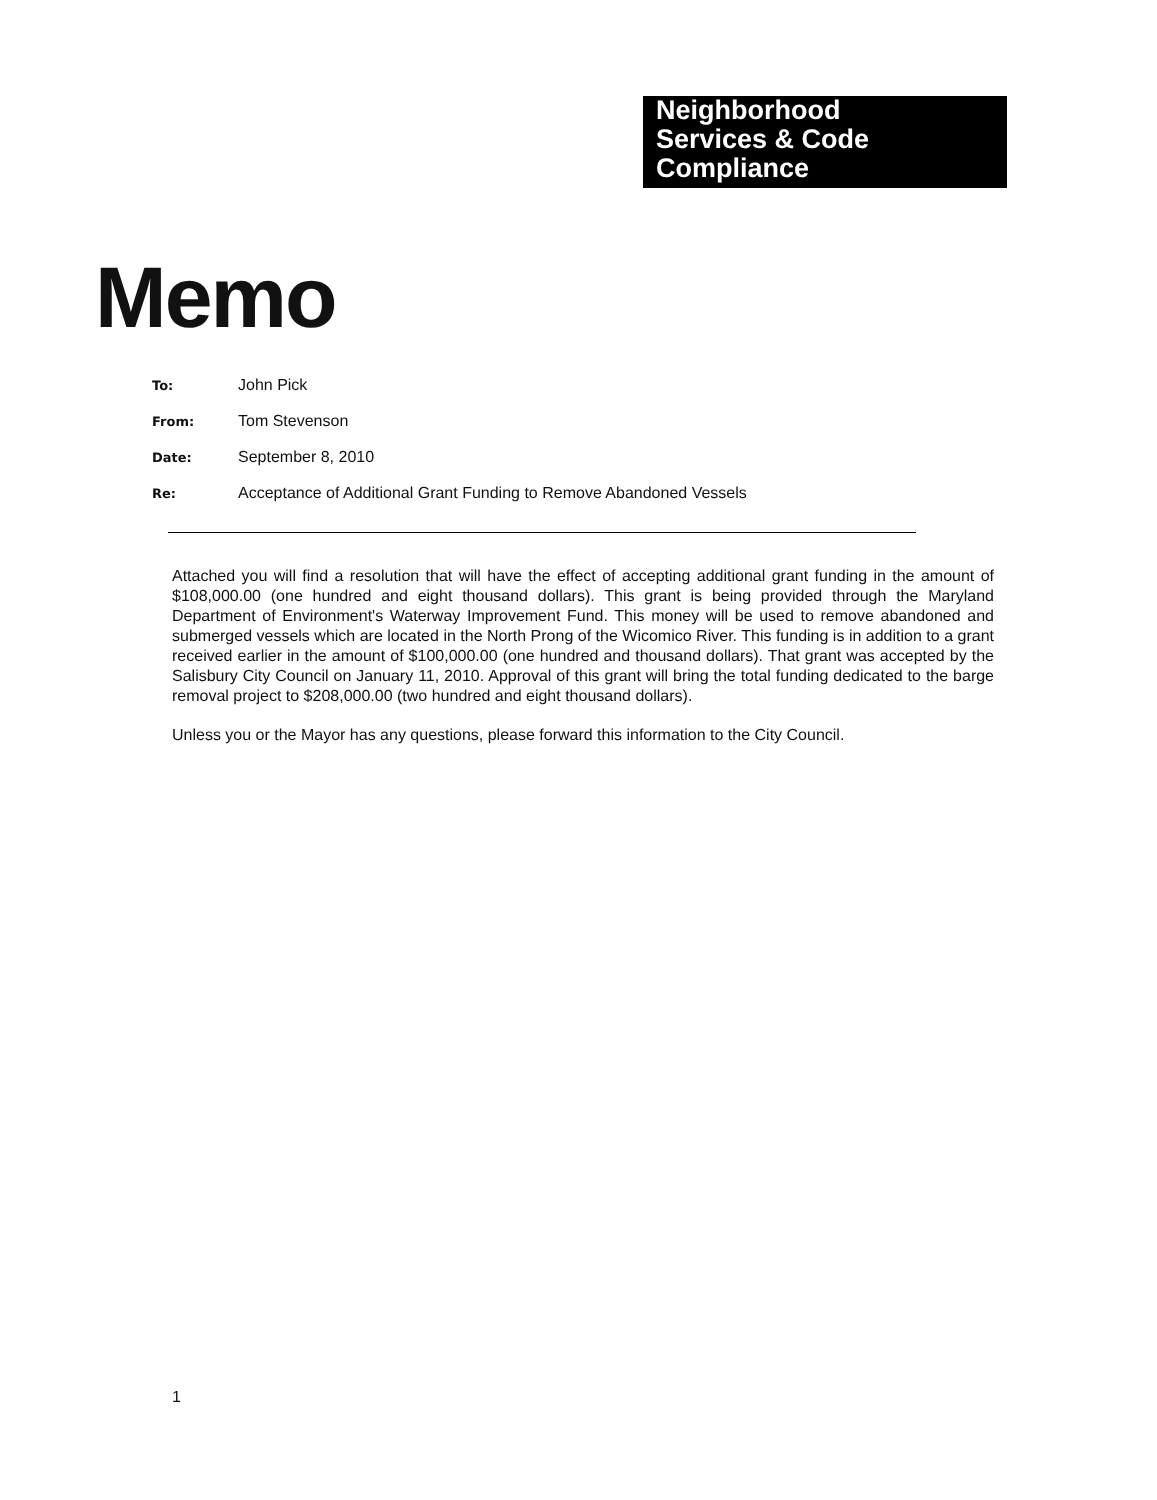Neighborhood
Services & Code
Compliance
Memo
To: John Pick
From: Tom Stevenson
Date: September 8, 2010
Re: Acceptance of Additional Grant Funding to Remove Abandoned Vessels
Attached you will find a resolution that will have the effect of accepting additional grant funding in the amount of $108,000.00 (one hundred and eight thousand dollars). This grant is being provided through the Maryland Department of Environment's Waterway Improvement Fund. This money will be used to remove abandoned and submerged vessels which are located in the North Prong of the Wicomico River. This funding is in addition to a grant received earlier in the amount of $100,000.00 (one hundred and thousand dollars). That grant was accepted by the Salisbury City Council on January 11, 2010. Approval of this grant will bring the total funding dedicated to the barge removal project to $208,000.00 (two hundred and eight thousand dollars).
Unless you or the Mayor has any questions, please forward this information to the City Council.
1